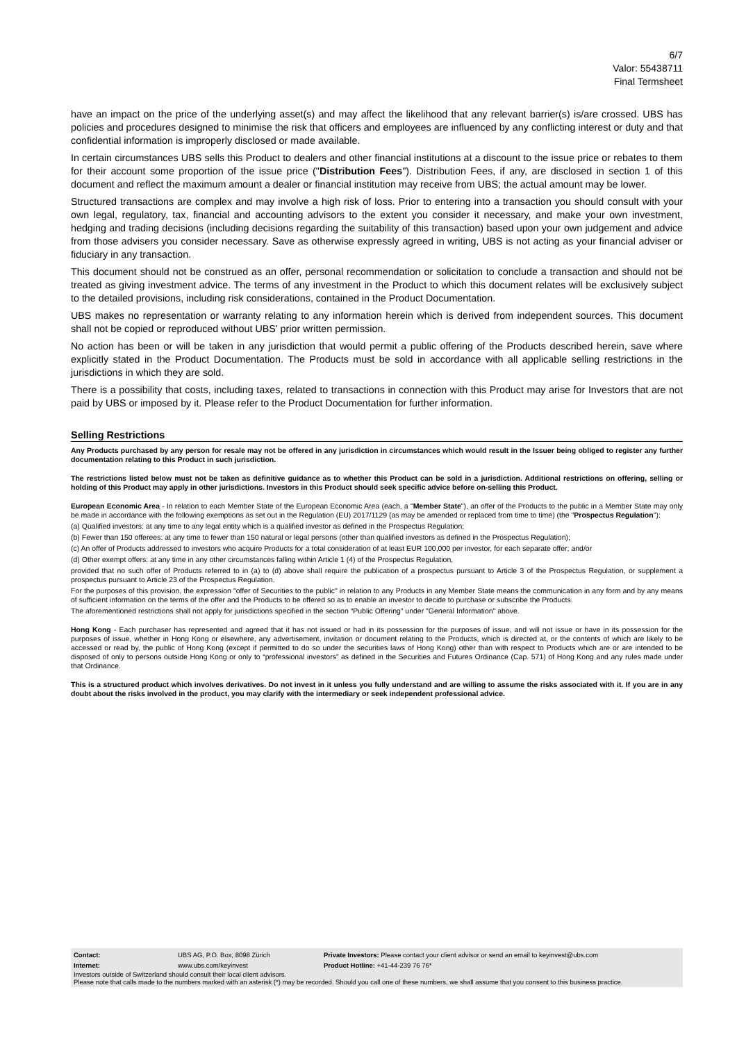6/7
Valor: 55438711
Final Termsheet
have an impact on the price of the underlying asset(s) and may affect the likelihood that any relevant barrier(s) is/are crossed. UBS has policies and procedures designed to minimise the risk that officers and employees are influenced by any conflicting interest or duty and that confidential information is improperly disclosed or made available.
In certain circumstances UBS sells this Product to dealers and other financial institutions at a discount to the issue price or rebates to them for their account some proportion of the issue price ("Distribution Fees"). Distribution Fees, if any, are disclosed in section 1 of this document and reflect the maximum amount a dealer or financial institution may receive from UBS; the actual amount may be lower.
Structured transactions are complex and may involve a high risk of loss. Prior to entering into a transaction you should consult with your own legal, regulatory, tax, financial and accounting advisors to the extent you consider it necessary, and make your own investment, hedging and trading decisions (including decisions regarding the suitability of this transaction) based upon your own judgement and advice from those advisers you consider necessary. Save as otherwise expressly agreed in writing, UBS is not acting as your financial adviser or fiduciary in any transaction.
This document should not be construed as an offer, personal recommendation or solicitation to conclude a transaction and should not be treated as giving investment advice. The terms of any investment in the Product to which this document relates will be exclusively subject to the detailed provisions, including risk considerations, contained in the Product Documentation.
UBS makes no representation or warranty relating to any information herein which is derived from independent sources. This document shall not be copied or reproduced without UBS' prior written permission.
No action has been or will be taken in any jurisdiction that would permit a public offering of the Products described herein, save where explicitly stated in the Product Documentation. The Products must be sold in accordance with all applicable selling restrictions in the jurisdictions in which they are sold.
There is a possibility that costs, including taxes, related to transactions in connection with this Product may arise for Investors that are not paid by UBS or imposed by it. Please refer to the Product Documentation for further information.
Selling Restrictions
Any Products purchased by any person for resale may not be offered in any jurisdiction in circumstances which would result in the Issuer being obliged to register any further documentation relating to this Product in such jurisdiction.
The restrictions listed below must not be taken as definitive guidance as to whether this Product can be sold in a jurisdiction. Additional restrictions on offering, selling or holding of this Product may apply in other jurisdictions. Investors in this Product should seek specific advice before on-selling this Product.
European Economic Area - In relation to each Member State of the European Economic Area (each, a "Member State"), an offer of the Products to the public in a Member State may only be made in accordance with the following exemptions as set out in the Regulation (EU) 2017/1129 (as may be amended or replaced from time to time) (the "Prospectus Regulation"):
(a) Qualified investors: at any time to any legal entity which is a qualified investor as defined in the Prospectus Regulation;
(b) Fewer than 150 offerees: at any time to fewer than 150 natural or legal persons (other than qualified investors as defined in the Prospectus Regulation);
(c) An offer of Products addressed to investors who acquire Products for a total consideration of at least EUR 100,000 per investor, for each separate offer; and/or
(d) Other exempt offers: at any time in any other circumstances falling within Article 1 (4) of the Prospectus Regulation,
provided that no such offer of Products referred to in (a) to (d) above shall require the publication of a prospectus pursuant to Article 3 of the Prospectus Regulation, or supplement a prospectus pursuant to Article 23 of the Prospectus Regulation.
For the purposes of this provision, the expression "offer of Securities to the public" in relation to any Products in any Member State means the communication in any form and by any means of sufficient information on the terms of the offer and the Products to be offered so as to enable an investor to decide to purchase or subscribe the Products.
The aforementioned restrictions shall not apply for jurisdictions specified in the section “Public Offering” under "General Information" above.
Hong Kong - Each purchaser has represented and agreed that it has not issued or had in its possession for the purposes of issue, and will not issue or have in its possession for the purposes of issue, whether in Hong Kong or elsewhere, any advertisement, invitation or document relating to the Products, which is directed at, or the contents of which are likely to be accessed or read by, the public of Hong Kong (except if permitted to do so under the securities laws of Hong Kong) other than with respect to Products which are or are intended to be disposed of only to persons outside Hong Kong or only to “professional investors” as defined in the Securities and Futures Ordinance (Cap. 571) of Hong Kong and any rules made under that Ordinance.
This is a structured product which involves derivatives. Do not invest in it unless you fully understand and are willing to assume the risks associated with it. If you are in any doubt about the risks involved in the product, you may clarify with the intermediary or seek independent professional advice.
| Contact: | UBS AG, P.O. Box, 8098 Zürich | Private Investors: Please contact your client advisor or send an email to keyinvest@ubs.com |
| Internet: | www.ubs.com/keyinvest | Product Hotline: +41-44-239 76 76* |
Investors outside of Switzerland should consult their local client advisors.
Please note that calls made to the numbers marked with an asterisk (*) may be recorded. Should you call one of these numbers, we shall assume that you consent to this business practice.